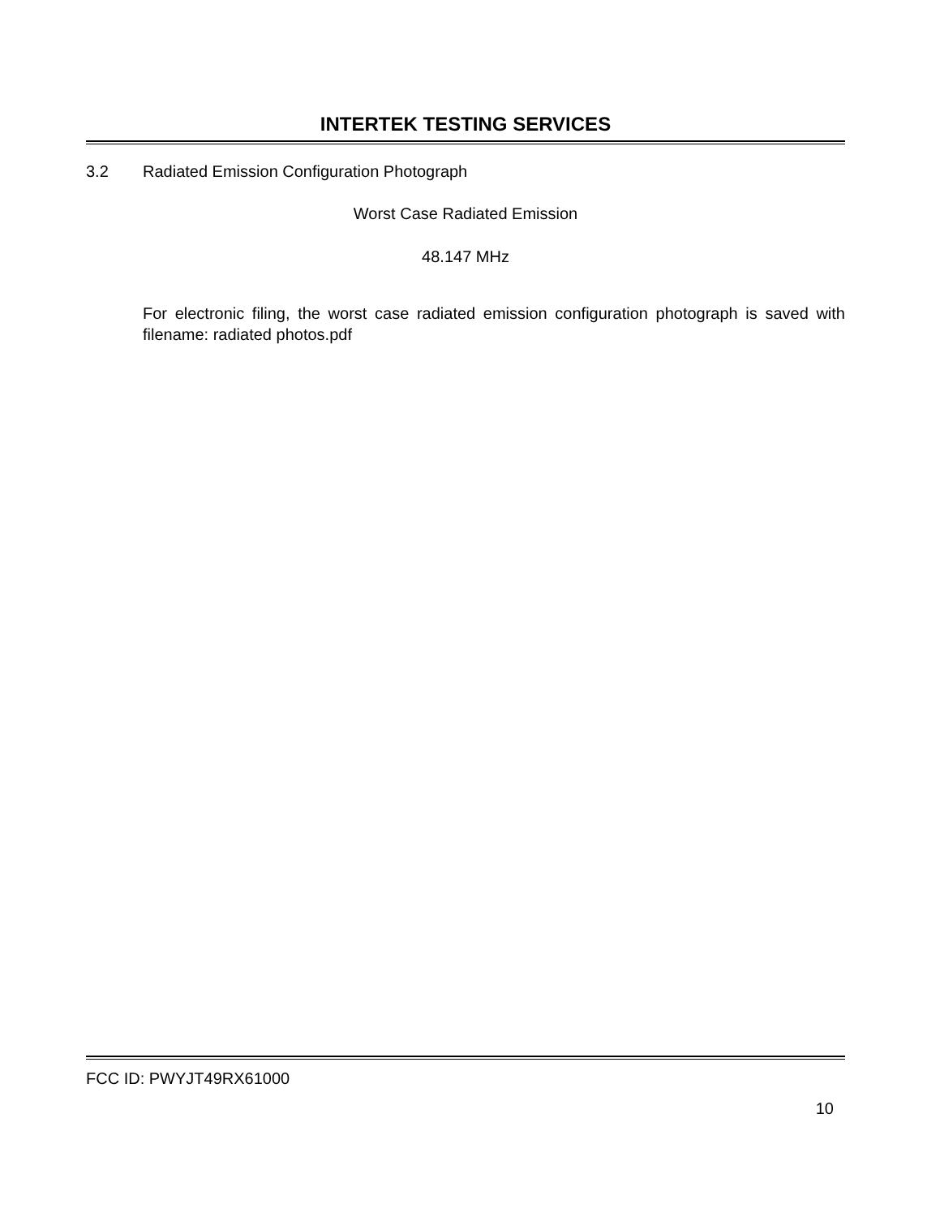INTERTEK TESTING SERVICES
3.2 Radiated Emission Configuration Photograph
Worst Case Radiated Emission
48.147 MHz
For electronic filing, the worst case radiated emission configuration photograph is saved with filename: radiated photos.pdf
FCC ID: PWYJT49RX61000
10